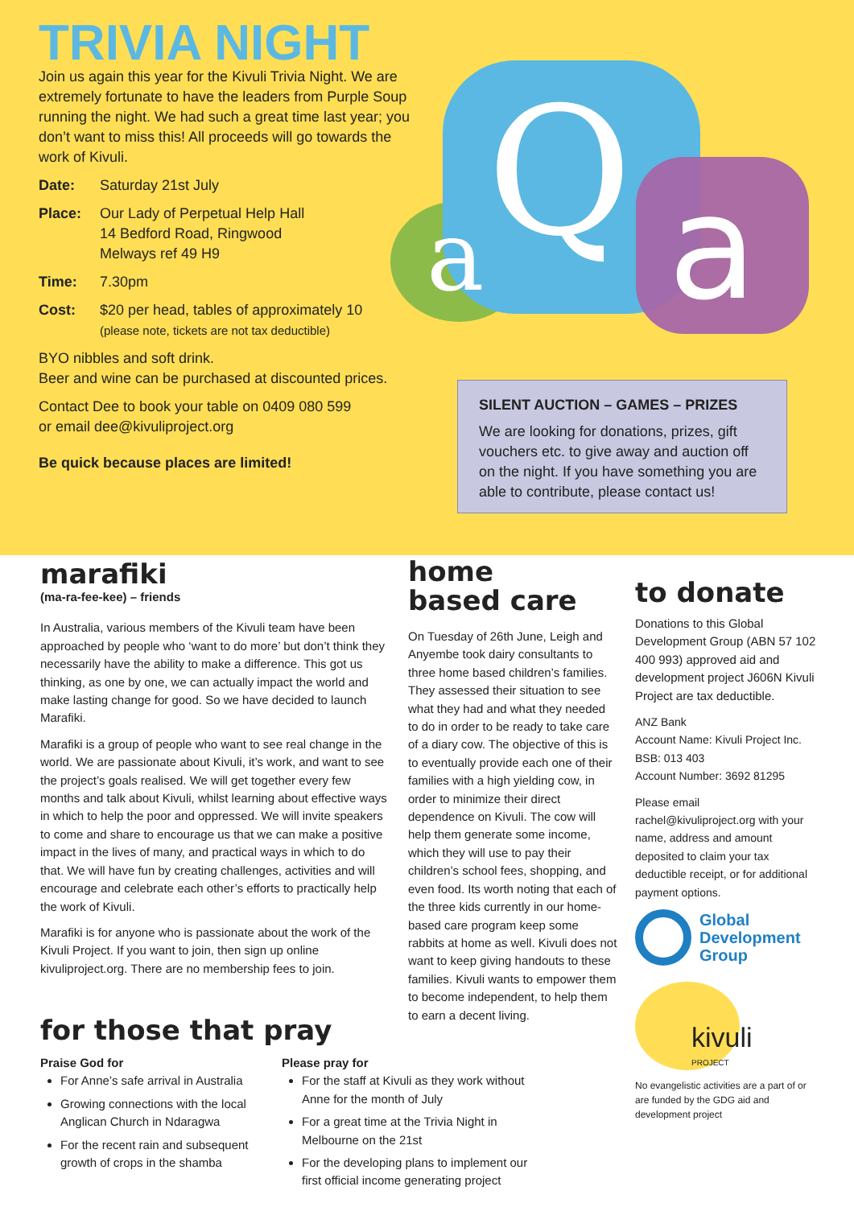TRIVIA NIGHT
Join us again this year for the Kivuli Trivia Night. We are extremely fortunate to have the leaders from Purple Soup running the night. We had such a great time last year; you don’t want to miss this! All proceeds will go towards the work of Kivuli.
Date: Saturday 21st July
Place: Our Lady of Perpetual Help Hall
14 Bedford Road, Ringwood
Melways ref 49 H9
Time: 7.30pm
Cost: $20 per head, tables of approximately 10
(please note, tickets are not tax deductible)
BYO nibbles and soft drink.
Beer and wine can be purchased at discounted prices.
Contact Dee to book your table on 0409 080 599
or email dee@kivuliproject.org
Be quick because places are limited!
a
Q
a
SILENT AUCTION – GAMES – PRIZES
We are looking for donations, prizes, gift vouchers etc. to give away and auction off on the night. If you have something you are able to contribute, please contact us!
marafiki
(ma-ra-fee-kee) – friends
In Australia, various members of the Kivuli team have been approached by people who ‘want to do more’ but don’t think they necessarily have the ability to make a difference. This got us thinking, as one by one, we can actually impact the world and make lasting change for good. So we have decided to launch Marafiki.
Marafiki is a group of people who want to see real change in the world. We are passionate about Kivuli, it’s work, and want to see the project’s goals realised. We will get together every few months and talk about Kivuli, whilst learning about effective ways in which to help the poor and oppressed. We will invite speakers to come and share to encourage us that we can make a positive impact in the lives of many, and practical ways in which to do that. We will have fun by creating challenges, activities and will encourage and celebrate each other’s efforts to practically help the work of Kivuli.
Marafiki is for anyone who is passionate about the work of the Kivuli Project. If you want to join, then sign up online kivuliproject.org. There are no membership fees to join.
for those that pray
Praise God for
For Anne’s safe arrival in Australia
Growing connections with the local Anglican Church in Ndaragwa
For the recent rain and subsequent growth of crops in the shamba
Please pray for
For the staff at Kivuli as they work without Anne for the month of July
For a great time at the Trivia Night in Melbourne on the 21st
For the developing plans to implement our first official income generating project
home
based care
On Tuesday of 26th June, Leigh and Anyembe took dairy consultants to three home based children’s families. They assessed their situation to see what they had and what they needed to do in order to be ready to take care of a diary cow. The objective of this is to eventually provide each one of their families with a high yielding cow, in order to minimize their direct dependence on Kivuli. The cow will help them generate some income, which they will use to pay their children’s school fees, shopping, and even food. Its worth noting that each of the three kids currently in our home-based care program keep some rabbits at home as well. Kivuli does not want to keep giving handouts to these families. Kivuli wants to empower them to become independent, to help them to earn a decent living.
to donate
Donations to this Global Development Group (ABN 57 102 400 993) approved aid and development project J606N Kivuli Project are tax deductible.
ANZ Bank
Account Name: Kivuli Project Inc.
BSB: 013 403
Account Number: 3692 81295
Please email rachel@kivuliproject.org with your name, address and amount deposited to claim your tax deductible receipt, or for additional payment options.
Global
Development
Group
kivuli
PROJECT
No evangelistic activities are a part of or are funded by the GDG aid and development project